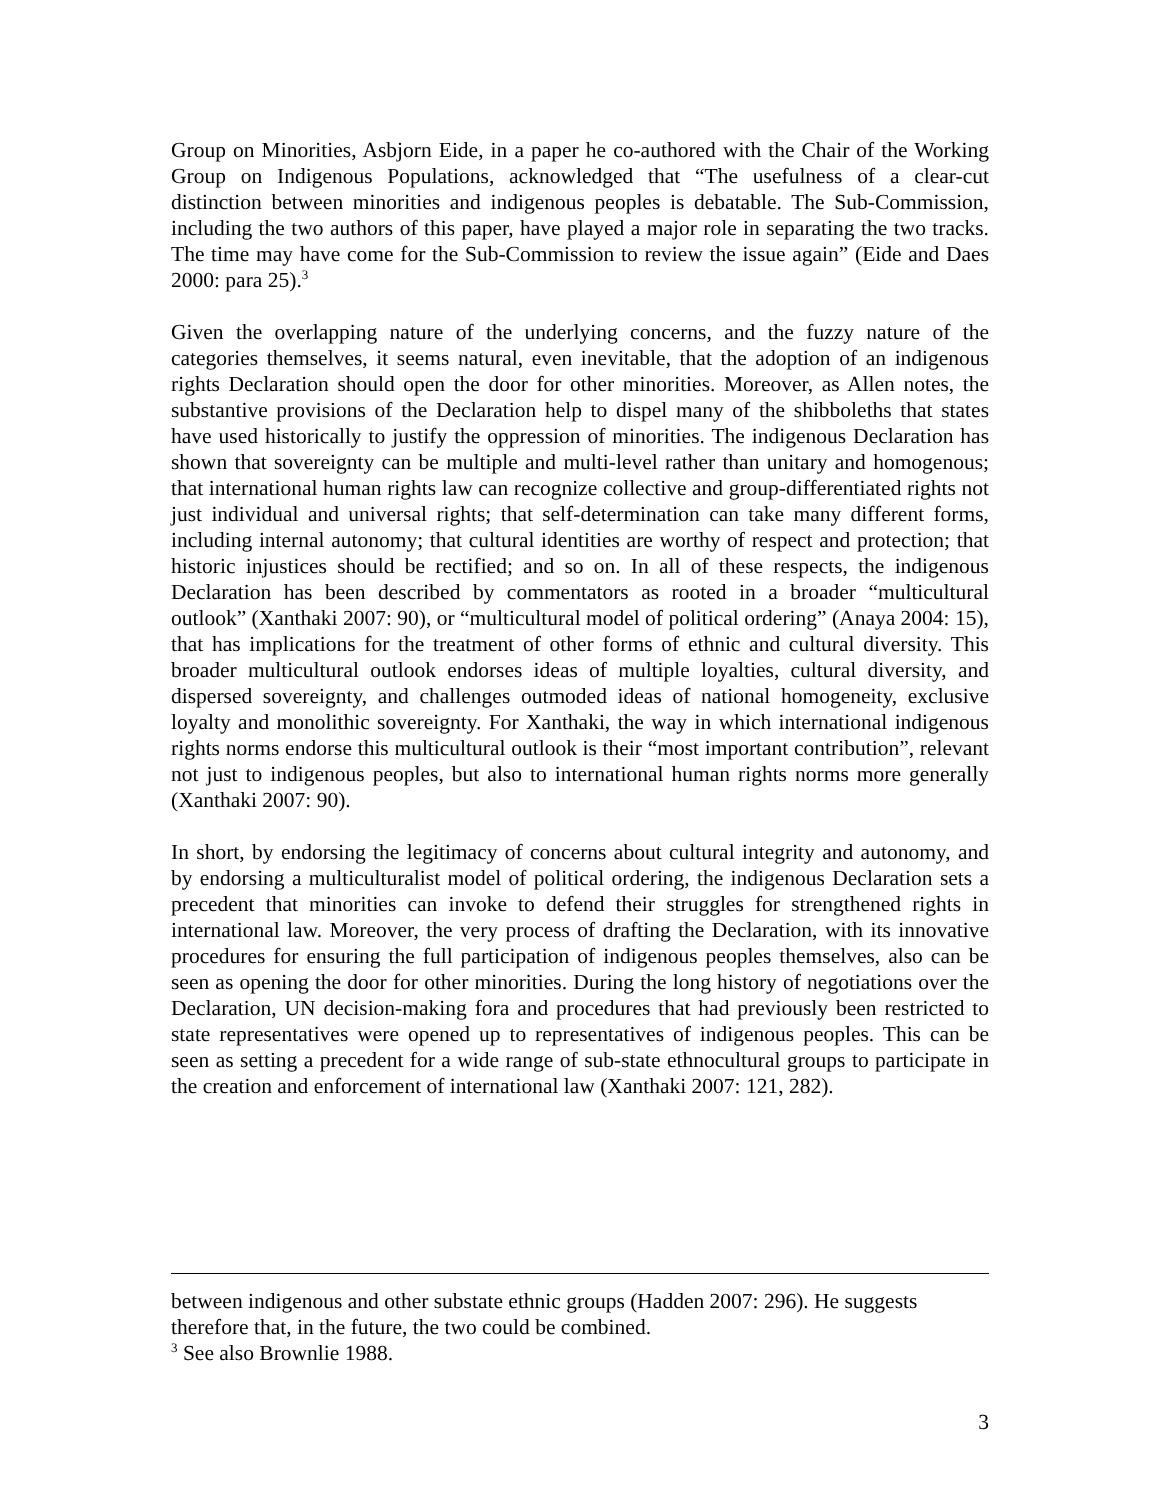Group on Minorities, Asbjorn Eide, in a paper he co-authored with the Chair of the Working Group on Indigenous Populations, acknowledged that “The usefulness of a clear-cut distinction between minorities and indigenous peoples is debatable. The Sub-Commission, including the two authors of this paper, have played a major role in separating the two tracks. The time may have come for the Sub-Commission to review the issue again” (Eide and Daes 2000: para 25).<sup>3</sup>
Given the overlapping nature of the underlying concerns, and the fuzzy nature of the categories themselves, it seems natural, even inevitable, that the adoption of an indigenous rights Declaration should open the door for other minorities. Moreover, as Allen notes, the substantive provisions of the Declaration help to dispel many of the shibboleths that states have used historically to justify the oppression of minorities. The indigenous Declaration has shown that sovereignty can be multiple and multi-level rather than unitary and homogenous; that international human rights law can recognize collective and group-differentiated rights not just individual and universal rights; that self-determination can take many different forms, including internal autonomy; that cultural identities are worthy of respect and protection; that historic injustices should be rectified; and so on. In all of these respects, the indigenous Declaration has been described by commentators as rooted in a broader “multicultural outlook” (Xanthaki 2007: 90), or “multicultural model of political ordering” (Anaya 2004: 15), that has implications for the treatment of other forms of ethnic and cultural diversity. This broader multicultural outlook endorses ideas of multiple loyalties, cultural diversity, and dispersed sovereignty, and challenges outmoded ideas of national homogeneity, exclusive loyalty and monolithic sovereignty. For Xanthaki, the way in which international indigenous rights norms endorse this multicultural outlook is their “most important contribution”, relevant not just to indigenous peoples, but also to international human rights norms more generally (Xanthaki 2007: 90).
In short, by endorsing the legitimacy of concerns about cultural integrity and autonomy, and by endorsing a multiculturalist model of political ordering, the indigenous Declaration sets a precedent that minorities can invoke to defend their struggles for strengthened rights in international law. Moreover, the very process of drafting the Declaration, with its innovative procedures for ensuring the full participation of indigenous peoples themselves, also can be seen as opening the door for other minorities. During the long history of negotiations over the Declaration, UN decision-making fora and procedures that had previously been restricted to state representatives were opened up to representatives of indigenous peoples. This can be seen as setting a precedent for a wide range of sub-state ethnocultural groups to participate in the creation and enforcement of international law (Xanthaki 2007: 121, 282).
between indigenous and other substate ethnic groups (Hadden 2007: 296). He suggests therefore that, in the future, the two could be combined.
<sup>3</sup> See also Brownlie 1988.
3